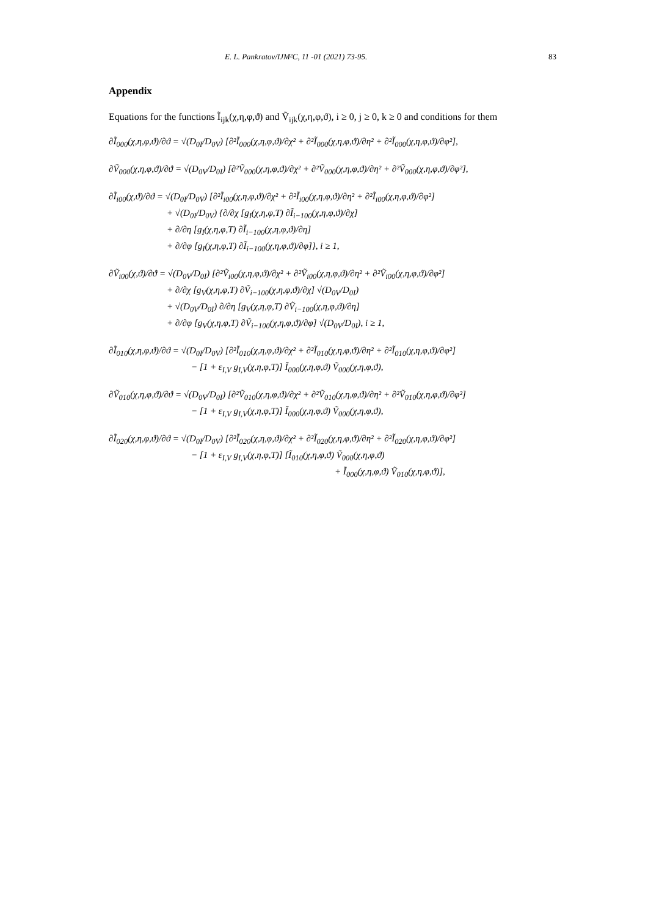E. L. Pankratov/IJM²C, 11 -01 (2021) 73-95. 83
Appendix
Equations for the functions Ĩ<sub>ijk</sub>(χ,η,φ,ϑ) and Ṽ<sub>ijk</sub>(χ,η,φ,ϑ), i ≥ 0, j ≥ 0, k ≥ 0 and conditions for them
∂Ĩ<sub>000</sub>(χ,η,φ,ϑ)/∂ϑ = √(D<sub>0I</sub>/D<sub>0V</sub>) [∂²Ĩ<sub>000</sub>(χ,η,φ,ϑ)/∂χ² + ∂²Ĩ<sub>000</sub>(χ,η,φ,ϑ)/∂η² + ∂²Ĩ<sub>000</sub>(χ,η,φ,ϑ)/∂φ²],
∂Ṽ<sub>000</sub>(χ,η,φ,ϑ)/∂ϑ = √(D<sub>0V</sub>/D<sub>0I</sub>) [∂²Ṽ<sub>000</sub>(χ,η,φ,ϑ)/∂χ² + ∂²Ṽ<sub>000</sub>(χ,η,φ,ϑ)/∂η² + ∂²Ṽ<sub>000</sub>(χ,η,φ,ϑ)/∂φ²],
∂Ĩ<sub>i00</sub>(χ,ϑ)/∂ϑ = √(D<sub>0I</sub>/D<sub>0V</sub>) [∂²Ĩ<sub>i00</sub>(χ,η,φ,ϑ)/∂χ² + ∂²Ĩ<sub>i00</sub>(χ,η,φ,ϑ)/∂η² + ∂²Ĩ<sub>i00</sub>(χ,η,φ,ϑ)/∂φ²]
+ √(D<sub>0I</sub>/D<sub>0V</sub>) {∂/∂χ [g<sub>I</sub>(χ,η,φ,T) ∂Ĩ<sub>i−100</sub>(χ,η,φ,ϑ)/∂χ]
+ ∂/∂η [g<sub>I</sub>(χ,η,φ,T) ∂Ĩ<sub>i−100</sub>(χ,η,φ,ϑ)/∂η]
+ ∂/∂φ [g<sub>I</sub>(χ,η,φ,T) ∂Ĩ<sub>i−100</sub>(χ,η,φ,ϑ)/∂φ]}, i ≥ 1,
∂Ṽ<sub>i00</sub>(χ,ϑ)/∂ϑ = √(D<sub>0V</sub>/D<sub>0I</sub>) [∂²Ṽ<sub>i00</sub>(χ,η,φ,ϑ)/∂χ² + ∂²Ṽ<sub>i00</sub>(χ,η,φ,ϑ)/∂η² + ∂²Ṽ<sub>i00</sub>(χ,η,φ,ϑ)/∂φ²]
+ ∂/∂χ [g<sub>V</sub>(χ,η,φ,T) ∂Ṽ<sub>i−100</sub>(χ,η,φ,ϑ)/∂χ] √(D<sub>0V</sub>/D<sub>0I</sub>)
+ √(D<sub>0V</sub>/D<sub>0I</sub>) ∂/∂η [g<sub>V</sub>(χ,η,φ,T) ∂Ṽ<sub>i−100</sub>(χ,η,φ,ϑ)/∂η]
+ ∂/∂φ [g<sub>V</sub>(χ,η,φ,T) ∂Ṽ<sub>i−100</sub>(χ,η,φ,ϑ)/∂φ] √(D<sub>0V</sub>/D<sub>0I</sub>), i ≥ 1,
∂Ĩ<sub>010</sub>(χ,η,φ,ϑ)/∂ϑ = √(D<sub>0I</sub>/D<sub>0V</sub>) [∂²Ĩ<sub>010</sub>(χ,η,φ,ϑ)/∂χ² + ∂²Ĩ<sub>010</sub>(χ,η,φ,ϑ)/∂η² + ∂²Ĩ<sub>010</sub>(χ,η,φ,ϑ)/∂φ²]
− [1 + ε<sub>I,V</sub> g<sub>I,V</sub>(χ,η,φ,T)] Ĩ<sub>000</sub>(χ,η,φ,ϑ) Ṽ<sub>000</sub>(χ,η,φ,ϑ),
∂Ṽ<sub>010</sub>(χ,η,φ,ϑ)/∂ϑ = √(D<sub>0V</sub>/D<sub>0I</sub>) [∂²Ṽ<sub>010</sub>(χ,η,φ,ϑ)/∂χ² + ∂²Ṽ<sub>010</sub>(χ,η,φ,ϑ)/∂η² + ∂²Ṽ<sub>010</sub>(χ,η,φ,ϑ)/∂φ²]
− [1 + ε<sub>I,V</sub> g<sub>I,V</sub>(χ,η,φ,T)] Ĩ<sub>000</sub>(χ,η,φ,ϑ) Ṽ<sub>000</sub>(χ,η,φ,ϑ),
∂Ĩ<sub>020</sub>(χ,η,φ,ϑ)/∂ϑ = √(D<sub>0I</sub>/D<sub>0V</sub>) [∂²Ĩ<sub>020</sub>(χ,η,φ,ϑ)/∂χ² + ∂²Ĩ<sub>020</sub>(χ,η,φ,ϑ)/∂η² + ∂²Ĩ<sub>020</sub>(χ,η,φ,ϑ)/∂φ²]
− [1 + ε<sub>I,V</sub> g<sub>I,V</sub>(χ,η,φ,T)] [Ĩ<sub>010</sub>(χ,η,φ,ϑ) Ṽ<sub>000</sub>(χ,η,φ,ϑ)
+ Ĩ<sub>000</sub>(χ,η,φ,ϑ) Ṽ<sub>010</sub>(χ,η,φ,ϑ)],